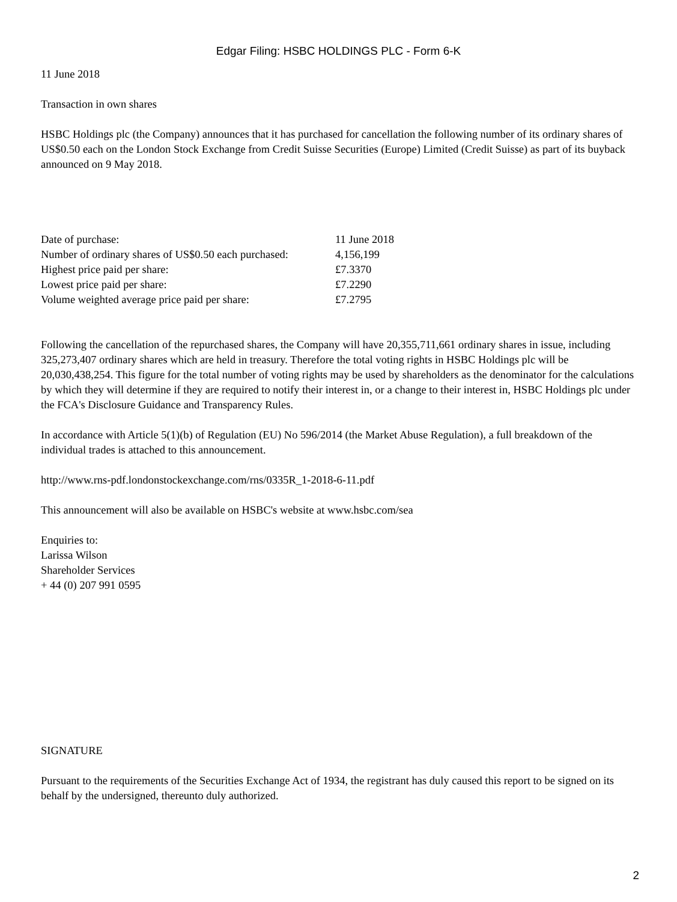Edgar Filing: HSBC HOLDINGS PLC - Form 6-K
11 June 2018
Transaction in own shares
HSBC Holdings plc (the Company) announces that it has purchased for cancellation the following number of its ordinary shares of US$0.50 each on the London Stock Exchange from Credit Suisse Securities (Europe) Limited (Credit Suisse) as part of its buyback announced on 9 May 2018.
| Date of purchase: | 11 June 2018 |
| Number of ordinary shares of US$0.50 each purchased: | 4,156,199 |
| Highest price paid per share: | £7.3370 |
| Lowest price paid per share: | £7.2290 |
| Volume weighted average price paid per share: | £7.2795 |
Following the cancellation of the repurchased shares, the Company will have 20,355,711,661 ordinary shares in issue, including 325,273,407 ordinary shares which are held in treasury. Therefore the total voting rights in HSBC Holdings plc will be 20,030,438,254. This figure for the total number of voting rights may be used by shareholders as the denominator for the calculations by which they will determine if they are required to notify their interest in, or a change to their interest in, HSBC Holdings plc under the FCA's Disclosure Guidance and Transparency Rules.
In accordance with Article 5(1)(b) of Regulation (EU) No 596/2014 (the Market Abuse Regulation), a full breakdown of the individual trades is attached to this announcement.
http://www.rns-pdf.londonstockexchange.com/rns/0335R_1-2018-6-11.pdf
This announcement will also be available on HSBC's website at www.hsbc.com/sea
Enquiries to:
Larissa Wilson
Shareholder Services
+ 44 (0) 207 991 0595
SIGNATURE
Pursuant to the requirements of the Securities Exchange Act of 1934, the registrant has duly caused this report to be signed on its behalf by the undersigned, thereunto duly authorized.
2